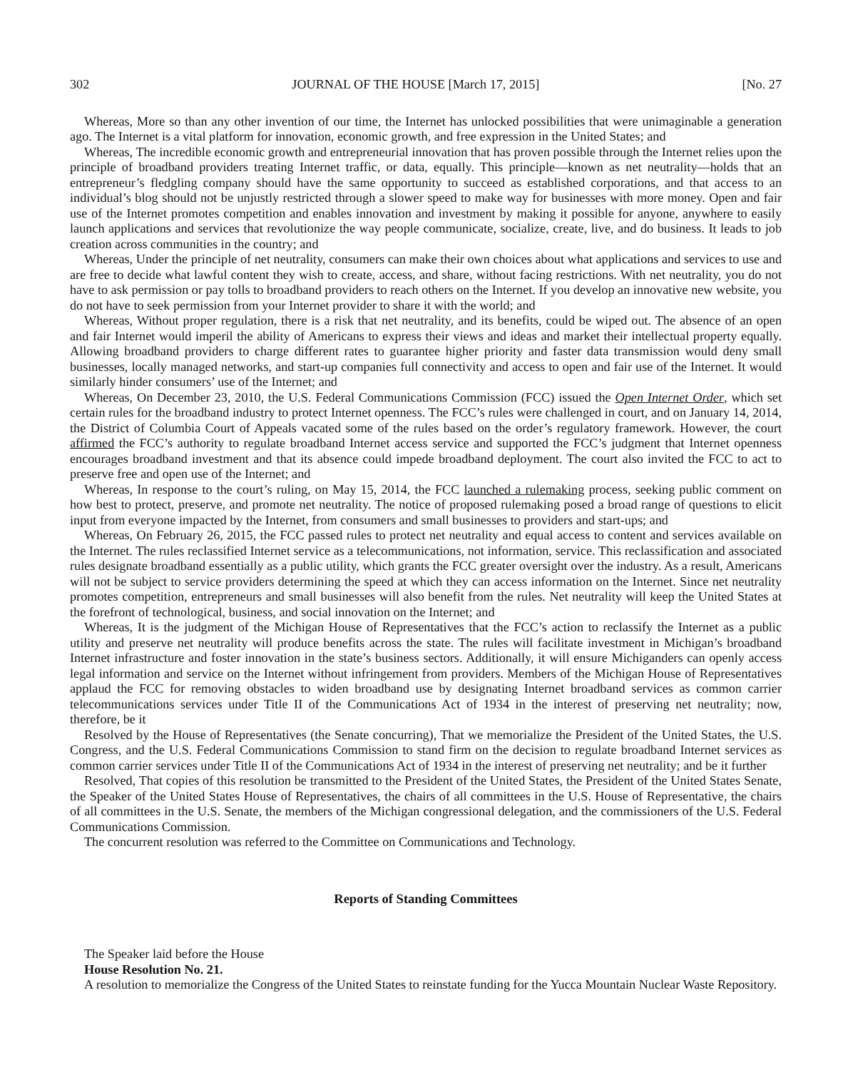302 JOURNAL OF THE HOUSE [March 17, 2015] [No. 27
Whereas, More so than any other invention of our time, the Internet has unlocked possibilities that were unimaginable a generation ago. The Internet is a vital platform for innovation, economic growth, and free expression in the United States; and
Whereas, The incredible economic growth and entrepreneurial innovation that has proven possible through the Internet relies upon the principle of broadband providers treating Internet traffic, or data, equally. This principle—known as net neutrality—holds that an entrepreneur’s fledgling company should have the same opportunity to succeed as established corporations, and that access to an individual’s blog should not be unjustly restricted through a slower speed to make way for businesses with more money. Open and fair use of the Internet promotes competition and enables innovation and investment by making it possible for anyone, anywhere to easily launch applications and services that revolutionize the way people communicate, socialize, create, live, and do business. It leads to job creation across communities in the country; and
Whereas, Under the principle of net neutrality, consumers can make their own choices about what applications and services to use and are free to decide what lawful content they wish to create, access, and share, without facing restrictions. With net neutrality, you do not have to ask permission or pay tolls to broadband providers to reach others on the Internet. If you develop an innovative new website, you do not have to seek permission from your Internet provider to share it with the world; and
Whereas, Without proper regulation, there is a risk that net neutrality, and its benefits, could be wiped out. The absence of an open and fair Internet would imperil the ability of Americans to express their views and ideas and market their intellectual property equally. Allowing broadband providers to charge different rates to guarantee higher priority and faster data transmission would deny small businesses, locally managed networks, and start-up companies full connectivity and access to open and fair use of the Internet. It would similarly hinder consumers’ use of the Internet; and
Whereas, On December 23, 2010, the U.S. Federal Communications Commission (FCC) issued the Open Internet Order, which set certain rules for the broadband industry to protect Internet openness. The FCC’s rules were challenged in court, and on January 14, 2014, the District of Columbia Court of Appeals vacated some of the rules based on the order’s regulatory framework. However, the court affirmed the FCC’s authority to regulate broadband Internet access service and supported the FCC’s judgment that Internet openness encourages broadband investment and that its absence could impede broadband deployment. The court also invited the FCC to act to preserve free and open use of the Internet; and
Whereas, In response to the court’s ruling, on May 15, 2014, the FCC launched a rulemaking process, seeking public comment on how best to protect, preserve, and promote net neutrality. The notice of proposed rulemaking posed a broad range of questions to elicit input from everyone impacted by the Internet, from consumers and small businesses to providers and start-ups; and
Whereas, On February 26, 2015, the FCC passed rules to protect net neutrality and equal access to content and services available on the Internet. The rules reclassified Internet service as a telecommunications, not information, service. This reclassification and associated rules designate broadband essentially as a public utility, which grants the FCC greater oversight over the industry. As a result, Americans will not be subject to service providers determining the speed at which they can access information on the Internet. Since net neutrality promotes competition, entrepreneurs and small businesses will also benefit from the rules. Net neutrality will keep the United States at the forefront of technological, business, and social innovation on the Internet; and
Whereas, It is the judgment of the Michigan House of Representatives that the FCC’s action to reclassify the Internet as a public utility and preserve net neutrality will produce benefits across the state. The rules will facilitate investment in Michigan’s broadband Internet infrastructure and foster innovation in the state’s business sectors. Additionally, it will ensure Michiganders can openly access legal information and service on the Internet without infringement from providers. Members of the Michigan House of Representatives applaud the FCC for removing obstacles to widen broadband use by designating Internet broadband services as common carrier telecommunications services under Title II of the Communications Act of 1934 in the interest of preserving net neutrality; now, therefore, be it
Resolved by the House of Representatives (the Senate concurring), That we memorialize the President of the United States, the U.S. Congress, and the U.S. Federal Communications Commission to stand firm on the decision to regulate broadband Internet services as common carrier services under Title II of the Communications Act of 1934 in the interest of preserving net neutrality; and be it further
Resolved, That copies of this resolution be transmitted to the President of the United States, the President of the United States Senate, the Speaker of the United States House of Representatives, the chairs of all committees in the U.S. House of Representative, the chairs of all committees in the U.S. Senate, the members of the Michigan congressional delegation, and the commissioners of the U.S. Federal Communications Commission.
The concurrent resolution was referred to the Committee on Communications and Technology.
Reports of Standing Committees
The Speaker laid before the House
House Resolution No. 21.
A resolution to memorialize the Congress of the United States to reinstate funding for the Yucca Mountain Nuclear Waste Repository.